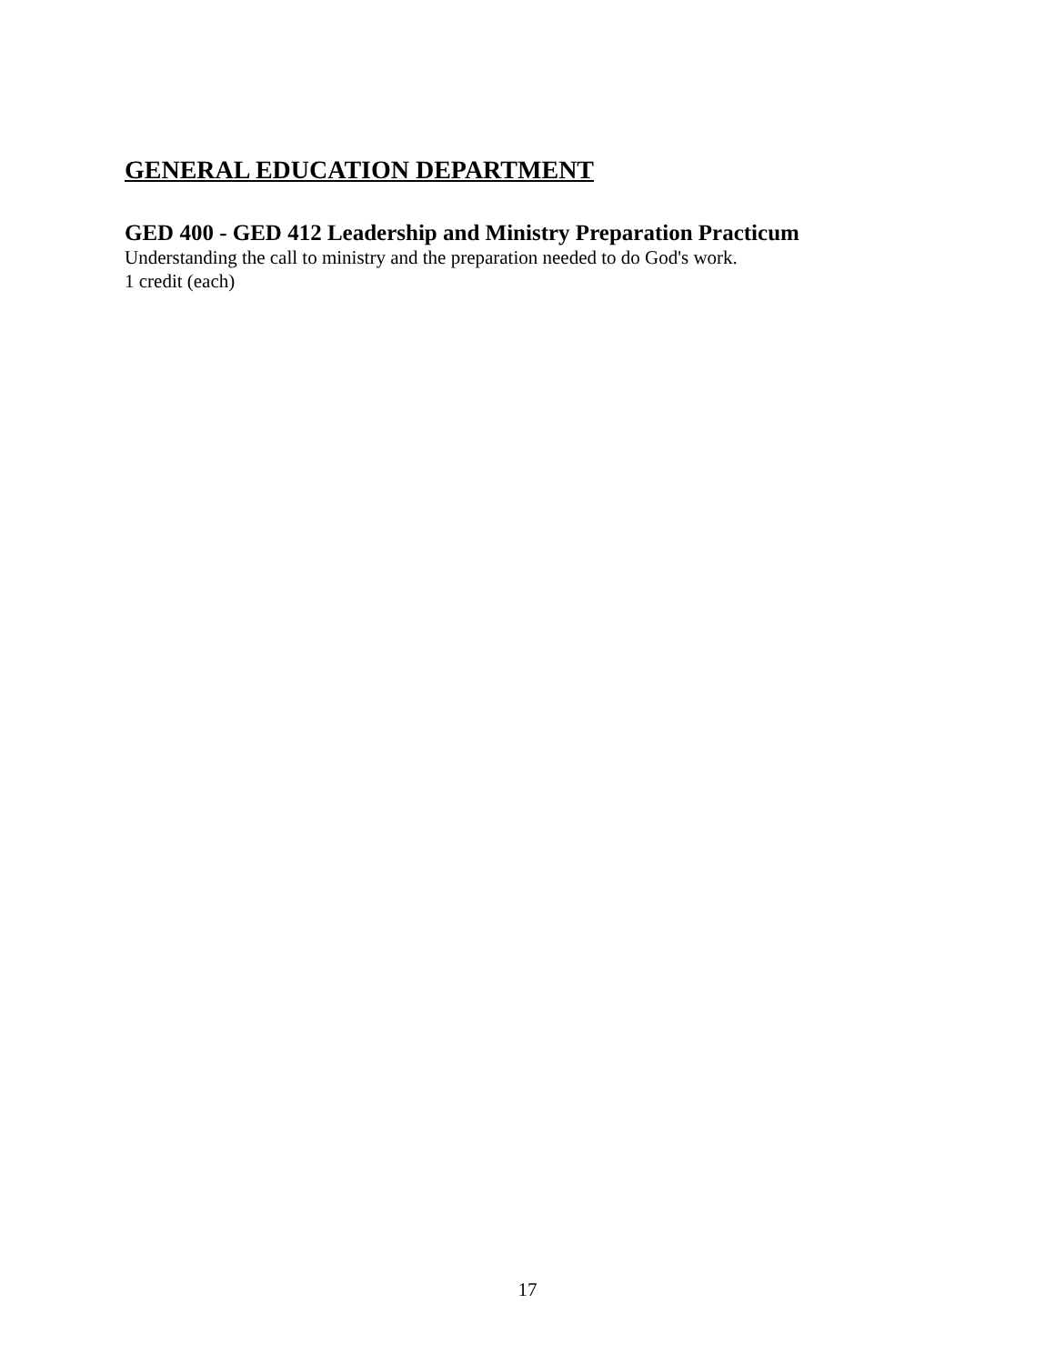GENERAL EDUCATION DEPARTMENT
GED 400 - GED 412 Leadership and Ministry Preparation Practicum
Understanding the call to ministry and the preparation needed to do God's work.
1 credit (each)
17